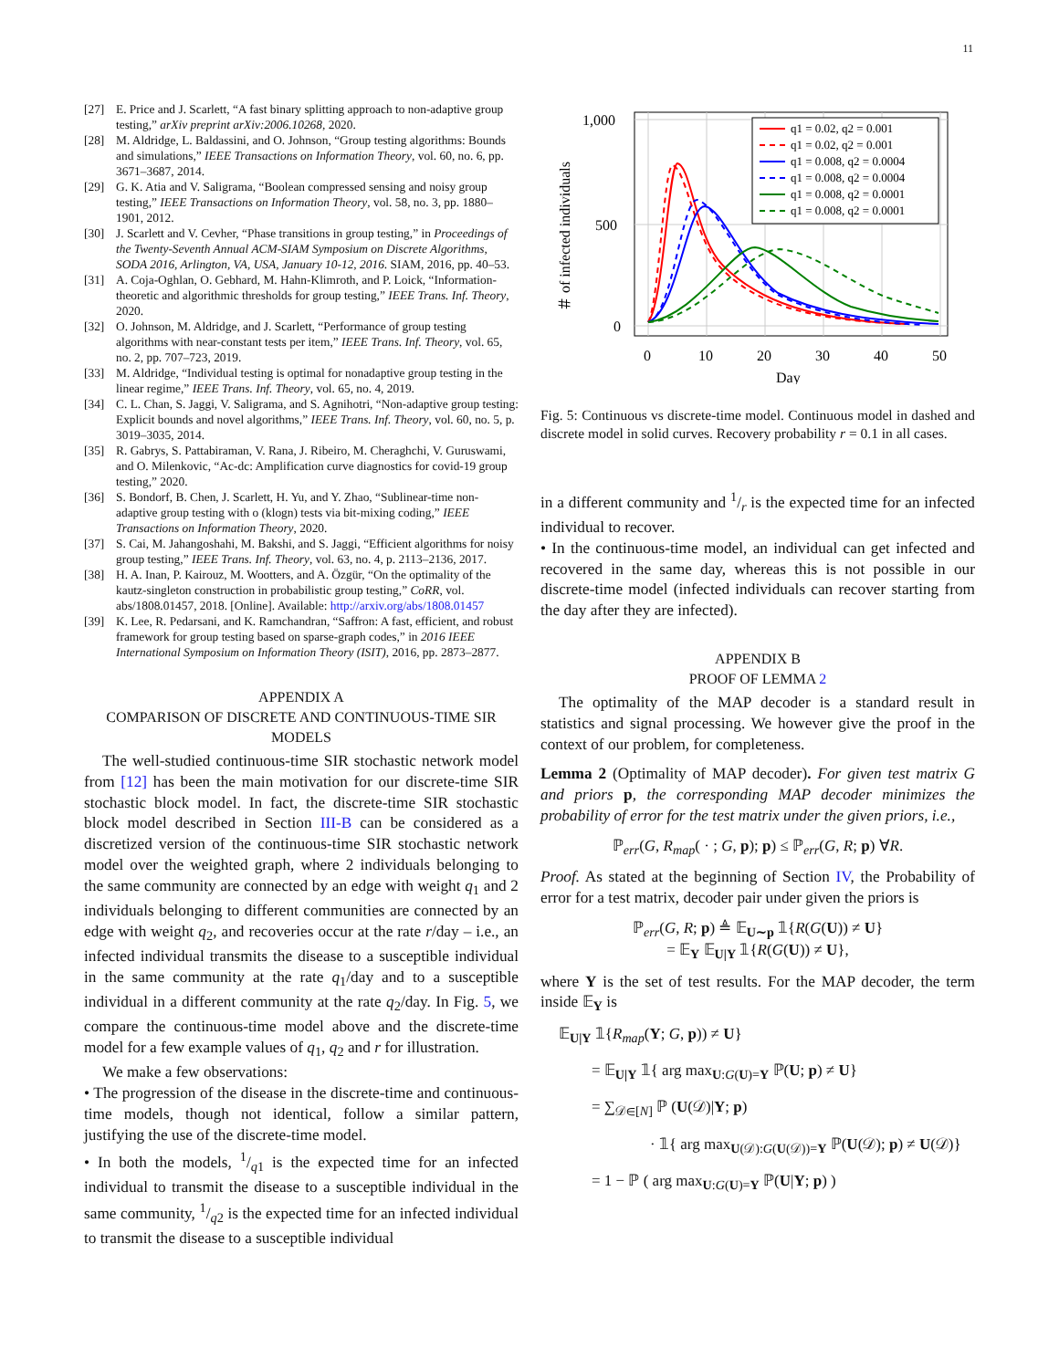11
[27] E. Price and J. Scarlett, “A fast binary splitting approach to non-adaptive group testing,” arXiv preprint arXiv:2006.10268, 2020.
[28] M. Aldridge, L. Baldassini, and O. Johnson, “Group testing algorithms: Bounds and simulations,” IEEE Transactions on Information Theory, vol. 60, no. 6, pp. 3671–3687, 2014.
[29] G. K. Atia and V. Saligrama, “Boolean compressed sensing and noisy group testing,” IEEE Transactions on Information Theory, vol. 58, no. 3, pp. 1880–1901, 2012.
[30] J. Scarlett and V. Cevher, “Phase transitions in group testing,” in Proceedings of the Twenty-Seventh Annual ACM-SIAM Symposium on Discrete Algorithms, SODA 2016, Arlington, VA, USA, January 10-12, 2016. SIAM, 2016, pp. 40–53.
[31] A. Coja-Oghlan, O. Gebhard, M. Hahn-Klimroth, and P. Loick, “Information-theoretic and algorithmic thresholds for group testing,” IEEE Trans. Inf. Theory, 2020.
[32] O. Johnson, M. Aldridge, and J. Scarlett, “Performance of group testing algorithms with near-constant tests per item,” IEEE Trans. Inf. Theory, vol. 65, no. 2, pp. 707–723, 2019.
[33] M. Aldridge, “Individual testing is optimal for nonadaptive group testing in the linear regime,” IEEE Trans. Inf. Theory, vol. 65, no. 4, 2019.
[34] C. L. Chan, S. Jaggi, V. Saligrama, and S. Agnihotri, “Non-adaptive group testing: Explicit bounds and novel algorithms,” IEEE Trans. Inf. Theory, vol. 60, no. 5, p. 3019–3035, 2014.
[35] R. Gabrys, S. Pattabiraman, V. Rana, J. Ribeiro, M. Cheraghchi, V. Guruswami, and O. Milenkovic, “Ac-dc: Amplification curve diagnostics for covid-19 group testing,” 2020.
[36] S. Bondorf, B. Chen, J. Scarlett, H. Yu, and Y. Zhao, “Sublinear-time non-adaptive group testing with o (klogn) tests via bit-mixing coding,” IEEE Transactions on Information Theory, 2020.
[37] S. Cai, M. Jahangoshahi, M. Bakshi, and S. Jaggi, “Efficient algorithms for noisy group testing,” IEEE Trans. Inf. Theory, vol. 63, no. 4, p. 2113–2136, 2017.
[38] H. A. Inan, P. Kairouz, M. Wootters, and A. Özgür, “On the optimality of the kautz-singleton construction in probabilistic group testing,” CoRR, vol. abs/1808.01457, 2018. [Online]. Available: http://arxiv.org/abs/1808.01457
[39] K. Lee, R. Pedarsani, and K. Ramchandran, “Saffron: A fast, efficient, and robust framework for group testing based on sparse-graph codes,” in 2016 IEEE International Symposium on Information Theory (ISIT), 2016, pp. 2873–2877.
APPENDIX A
COMPARISON OF DISCRETE AND CONTINUOUS-TIME SIR MODELS
The well-studied continuous-time SIR stochastic network model from [12] has been the main motivation for our discrete-time SIR stochastic block model. In fact, the discrete-time SIR stochastic block model described in Section III-B can be considered as a discretized version of the continuous-time SIR stochastic network model over the weighted graph, where 2 individuals belonging to the same community are connected by an edge with weight q<sub>1</sub> and 2 individuals belonging to different communities are connected by an edge with weight q<sub>2</sub>, and recoveries occur at the rate r/day – i.e., an infected individual transmits the disease to a susceptible individual in the same community at the rate q<sub>1</sub>/day and to a susceptible individual in a different community at the rate q<sub>2</sub>/day. In Fig. 5, we compare the continuous-time model above and the discrete-time model for a few example values of q<sub>1</sub>, q<sub>2</sub> and r for illustration.
We make a few observations:
• The progression of the disease in the discrete-time and continuous-time models, though not identical, follow a similar pattern, justifying the use of the discrete-time model.
• In both the models, 1/q1 is the expected time for an infected individual to transmit the disease to a susceptible individual in the same community, 1/q2 is the expected time for an infected individual to transmit the disease to a susceptible individual
1,000
500
0
0
10
20
30
40
50
Day
＃ of infected individuals
q1 = 0.02, q2 = 0.001
q1 = 0.02, q2 = 0.001
q1 = 0.008, q2 = 0.0004
q1 = 0.008, q2 = 0.0004
q1 = 0.008, q2 = 0.0001
q1 = 0.008, q2 = 0.0001
Fig. 5: Continuous vs discrete-time model. Continuous model in dashed and discrete model in solid curves. Recovery probability r = 0.1 in all cases.
in a different community and 1/r is the expected time for an infected individual to recover.
• In the continuous-time model, an individual can get infected and recovered in the same day, whereas this is not possible in our discrete-time model (infected individuals can recover starting from the day after they are infected).
APPENDIX B
PROOF OF LEMMA 2
The optimality of the MAP decoder is a standard result in statistics and signal processing. We however give the proof in the context of our problem, for completeness.
Lemma 2 (Optimality of MAP decoder). For given test matrix G and priors p, the corresponding MAP decoder minimizes the probability of error for the test matrix under the given priors, i.e.,
ℙ<sub>err</sub>(G, R<sub>map</sub>( · ; G, p); p) ≤ ℙ<sub>err</sub>(G, R; p) ∀R.
Proof. As stated at the beginning of Section IV, the Probability of error for a test matrix, decoder pair under given the priors is
ℙ<sub>err</sub>(G, R; p) ≜ 𝔼<sub>U∼p</sub> 𝟙{R(G(U)) ≠ U}
= 𝔼<sub>Y</sub> 𝔼<sub>U|Y</sub> 𝟙{R(G(U)) ≠ U},
where Y is the set of test results. For the MAP decoder, the term inside 𝔼<sub>Y</sub> is
𝔼<sub>U|Y</sub> 𝟙{R<sub>map</sub>(Y; G, p)) ≠ U}
= 𝔼<sub>U|Y</sub> 𝟙{ arg max<sub>U:G(U)=Y</sub> ℙ(U; p) ≠ U}
= ∑<sub>𝒟∈[N]</sub> ℙ (U(𝒟)|Y; p)
· 𝟙{ arg max<sub>U(𝒟):G(U(𝒟))=Y</sub> ℙ(U(𝒟); p) ≠ U(𝒟)}
= 1 − ℙ ( arg max<sub>U:G(U)=Y</sub> ℙ(U|Y; p) )